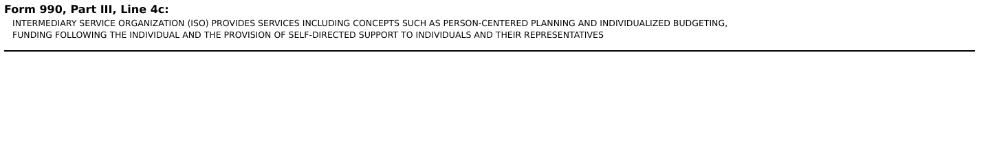Form 990, Part III, Line 4c:
INTERMEDIARY SERVICE ORGANIZATION (ISO) PROVIDES SERVICES INCLUDING CONCEPTS SUCH AS PERSON-CENTERED PLANNING AND INDIVIDUALIZED BUDGETING,
FUNDING FOLLOWING THE INDIVIDUAL AND THE PROVISION OF SELF-DIRECTED SUPPORT TO INDIVIDUALS AND THEIR REPRESENTATIVES